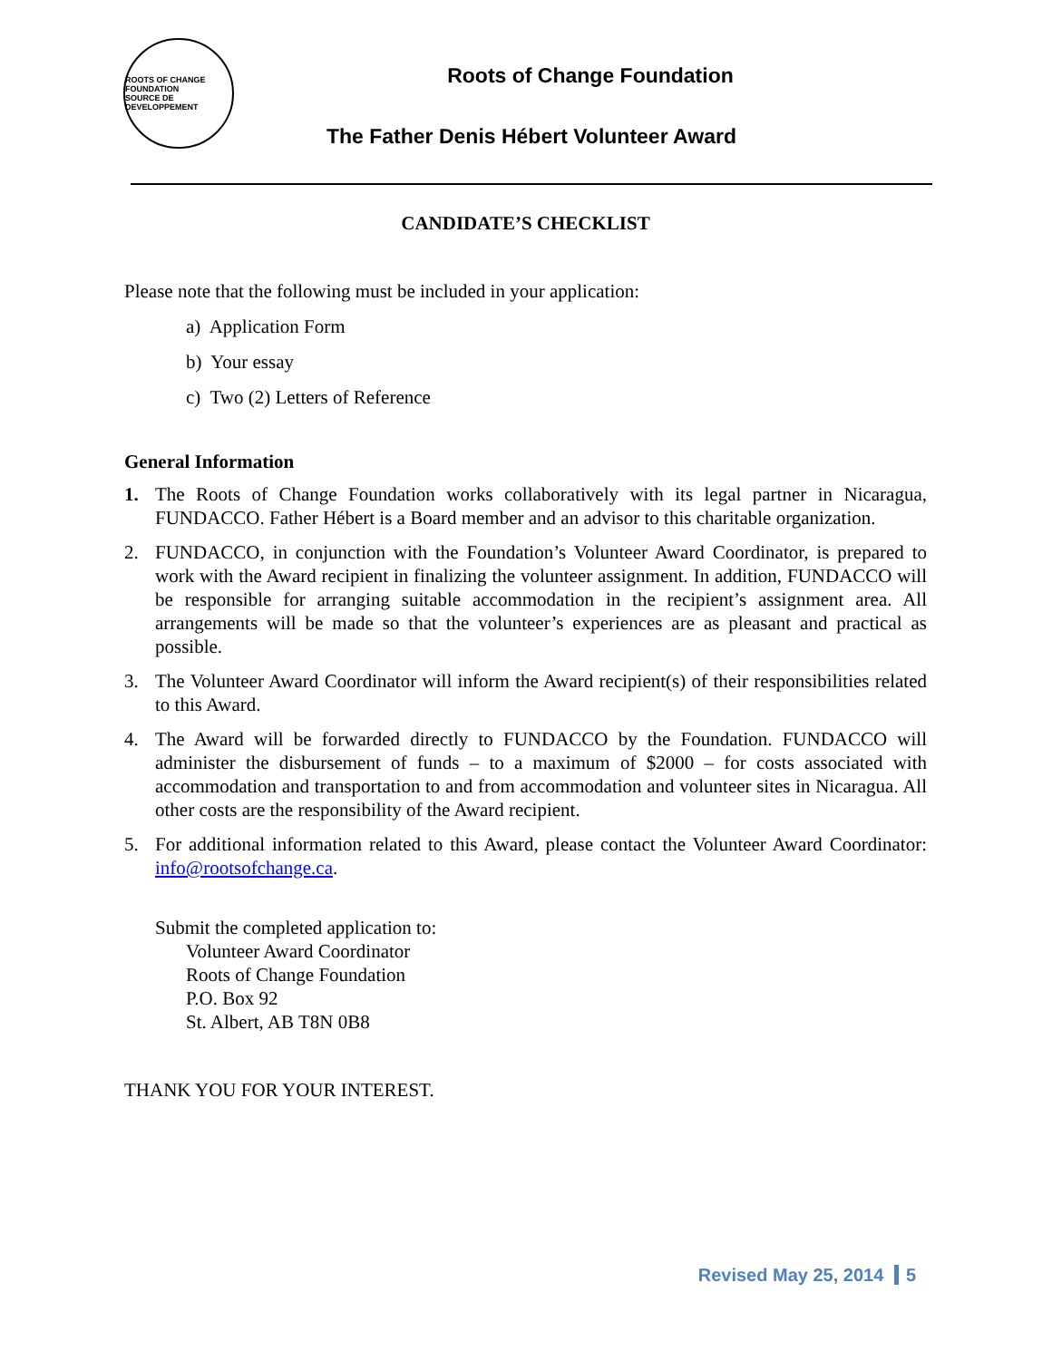ROOTS OF CHANGE
FOUNDATION
SOURCE DE DEVELOPPEMENT
Roots of Change Foundation
The Father Denis Hébert Volunteer Award
CANDIDATE’S CHECKLIST
Please note that the following must be included in your application:
a) Application Form
b) Your essay
c) Two (2) Letters of Reference
General Information
1. The Roots of Change Foundation works collaboratively with its legal partner in Nicaragua, FUNDACCO. Father Hébert is a Board member and an advisor to this charitable organization.
2. FUNDACCO, in conjunction with the Foundation’s Volunteer Award Coordinator, is prepared to work with the Award recipient in finalizing the volunteer assignment. In addition, FUNDACCO will be responsible for arranging suitable accommodation in the recipient’s assignment area. All arrangements will be made so that the volunteer’s experiences are as pleasant and practical as possible.
3. The Volunteer Award Coordinator will inform the Award recipient(s) of their responsibilities related to this Award.
4. The Award will be forwarded directly to FUNDACCO by the Foundation. FUNDACCO will administer the disbursement of funds – to a maximum of $2000 – for costs associated with accommodation and transportation to and from accommodation and volunteer sites in Nicaragua. All other costs are the responsibility of the Award recipient.
5. For additional information related to this Award, please contact the Volunteer Award Coordinator: info@rootsofchange.ca.
Submit the completed application to:
Volunteer Award Coordinator
Roots of Change Foundation
P.O. Box 92
St. Albert, AB T8N 0B8
THANK YOU FOR YOUR INTEREST.
Revised May 25, 2014 5